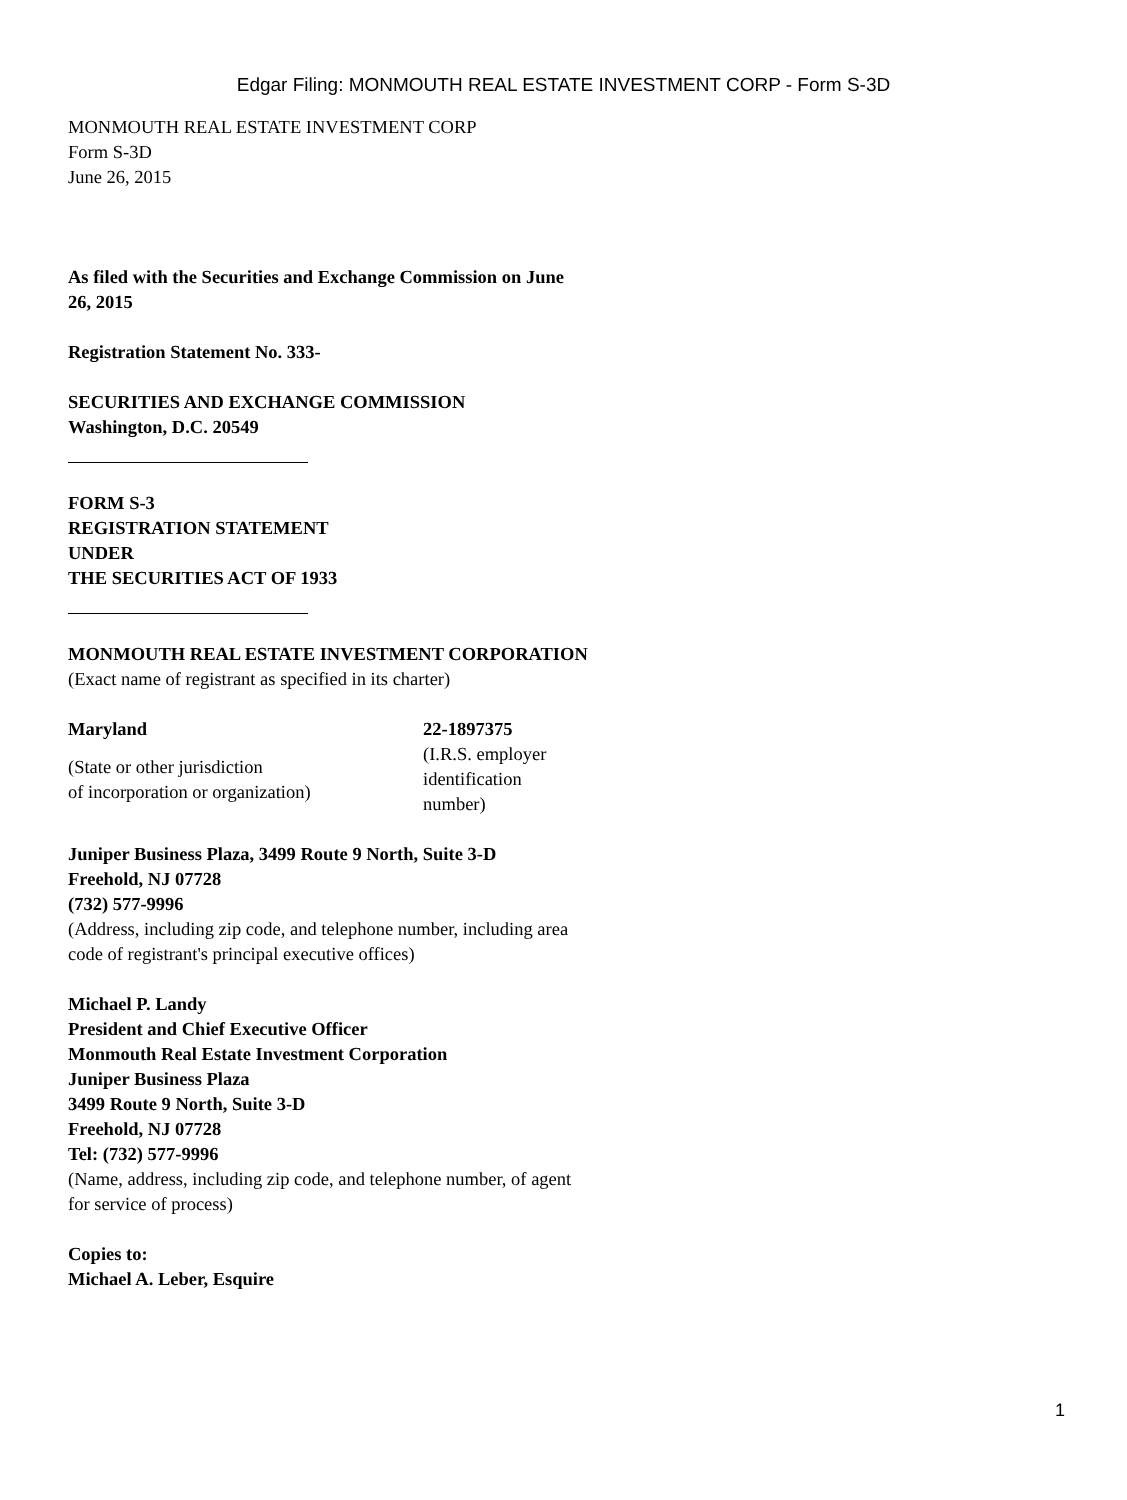Edgar Filing: MONMOUTH REAL ESTATE INVESTMENT CORP - Form S-3D
MONMOUTH REAL ESTATE INVESTMENT CORP
Form S-3D
June 26, 2015
As filed with the Securities and Exchange Commission on June 26, 2015
Registration Statement No. 333-
SECURITIES AND EXCHANGE COMMISSION
Washington, D.C. 20549
FORM S-3
REGISTRATION STATEMENT
UNDER
THE SECURITIES ACT OF 1933
MONMOUTH REAL ESTATE INVESTMENT CORPORATION
(Exact name of registrant as specified in its charter)
| Maryland | 22-1897375 |
| (State or other jurisdiction of incorporation or organization) | (I.R.S. employer identification number) |
Juniper Business Plaza, 3499 Route 9 North, Suite 3-D
Freehold, NJ 07728
(732) 577-9996
(Address, including zip code, and telephone number, including area code of registrant's principal executive offices)
Michael P. Landy
President and Chief Executive Officer
Monmouth Real Estate Investment Corporation
Juniper Business Plaza
3499 Route 9 North, Suite 3-D
Freehold, NJ 07728
Tel: (732) 577-9996
(Name, address, including zip code, and telephone number, of agent for service of process)
Copies to:
Michael A. Leber, Esquire
1